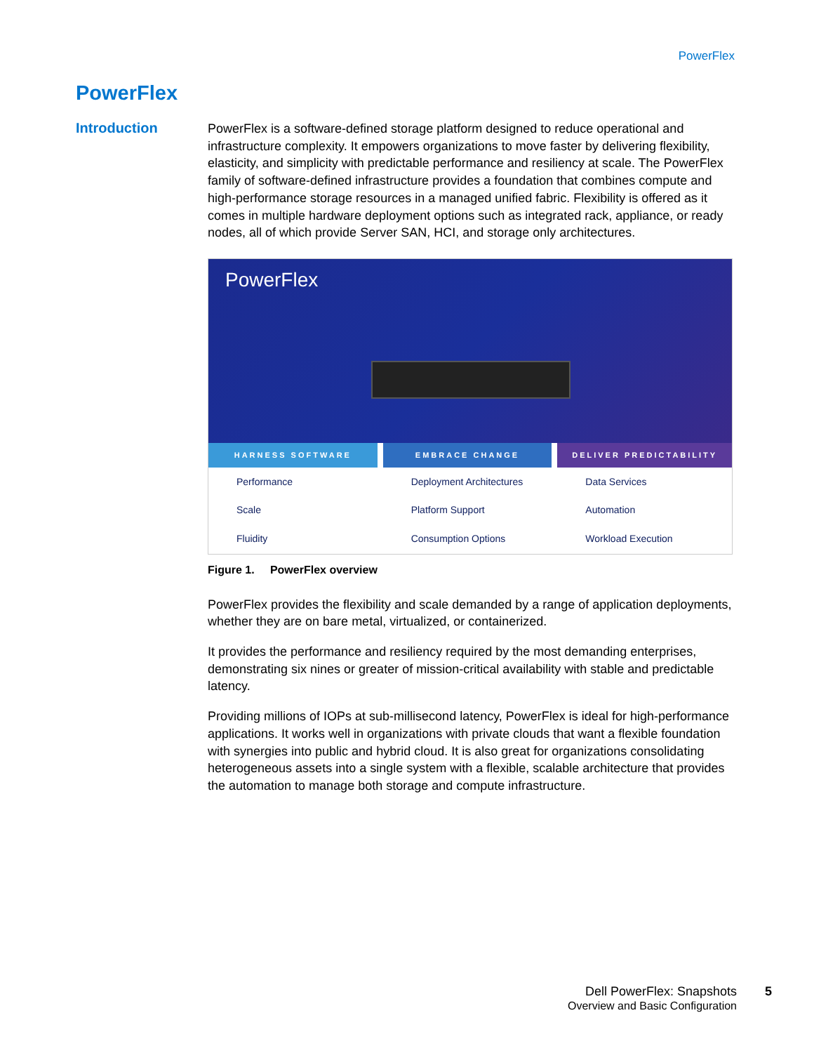PowerFlex
PowerFlex
Introduction
PowerFlex is a software-defined storage platform designed to reduce operational and infrastructure complexity. It empowers organizations to move faster by delivering flexibility, elasticity, and simplicity with predictable performance and resiliency at scale. The PowerFlex family of software-defined infrastructure provides a foundation that combines compute and high-performance storage resources in a managed unified fabric. Flexibility is offered as it comes in multiple hardware deployment options such as integrated rack, appliance, or ready nodes, all of which provide Server SAN, HCI, and storage only architectures.
PowerFlex
HARNESS SOFTWARE
Performance
Scale
Fluidity
EMBRACE CHANGE
Deployment Architectures
Platform Support
Consumption Options
DELIVER PREDICTABILITY
Data Services
Automation
Workload Execution
Figure 1. PowerFlex overview
PowerFlex provides the flexibility and scale demanded by a range of application deployments, whether they are on bare metal, virtualized, or containerized.
It provides the performance and resiliency required by the most demanding enterprises, demonstrating six nines or greater of mission-critical availability with stable and predictable latency.
Providing millions of IOPs at sub-millisecond latency, PowerFlex is ideal for high-performance applications. It works well in organizations with private clouds that want a flexible foundation with synergies into public and hybrid cloud. It is also great for organizations consolidating heterogeneous assets into a single system with a flexible, scalable architecture that provides the automation to manage both storage and compute infrastructure.
Dell PowerFlex: Snapshots
Overview and Basic Configuration
5